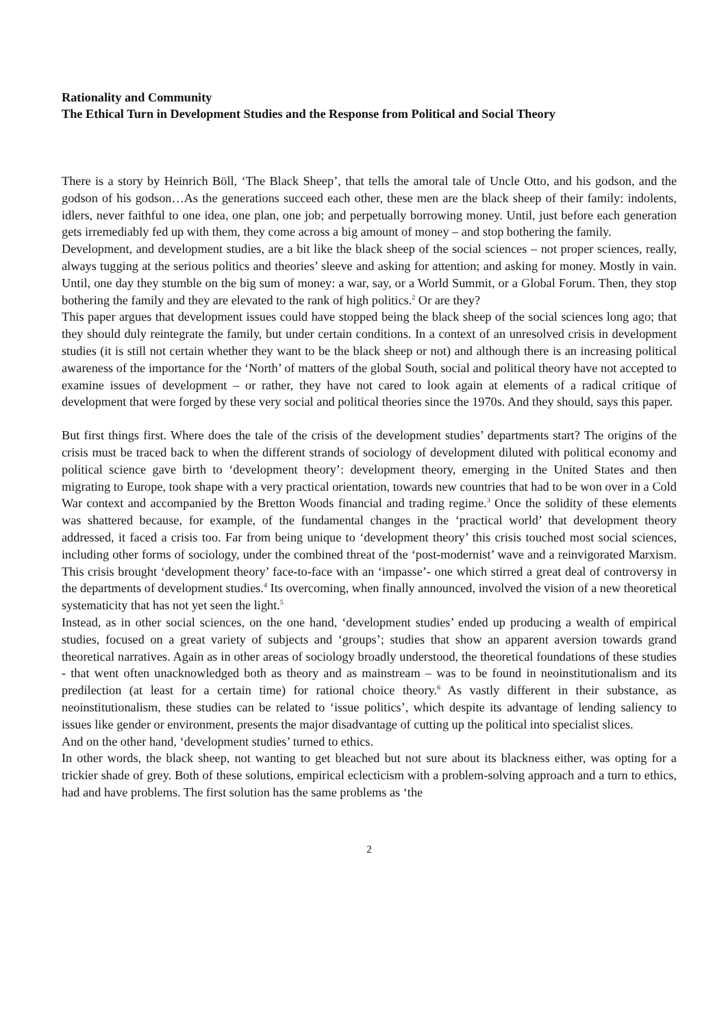Rationality and Community
The Ethical Turn in Development Studies and the Response from Political and Social Theory
There is a story by Heinrich Böll, ‘The Black Sheep’, that tells the amoral tale of Uncle Otto, and his godson, and the godson of his godson…As the generations succeed each other, these men are the black sheep of their family: indolents, idlers, never faithful to one idea, one plan, one job; and perpetually borrowing money. Until, just before each generation gets irremediably fed up with them, they come across a big amount of money – and stop bothering the family.
Development, and development studies, are a bit like the black sheep of the social sciences – not proper sciences, really, always tugging at the serious politics and theories’ sleeve and asking for attention; and asking for money. Mostly in vain. Until, one day they stumble on the big sum of money: a war, say, or a World Summit, or a Global Forum. Then, they stop bothering the family and they are elevated to the rank of high politics.<sup>2</sup> Or are they?
This paper argues that development issues could have stopped being the black sheep of the social sciences long ago; that they should duly reintegrate the family, but under certain conditions. In a context of an unresolved crisis in development studies (it is still not certain whether they want to be the black sheep or not) and although there is an increasing political awareness of the importance for the ‘North’ of matters of the global South, social and political theory have not accepted to examine issues of development – or rather, they have not cared to look again at elements of a radical critique of development that were forged by these very social and political theories since the 1970s. And they should, says this paper.
But first things first. Where does the tale of the crisis of the development studies’ departments start? The origins of the crisis must be traced back to when the different strands of sociology of development diluted with political economy and political science gave birth to ‘development theory’: development theory, emerging in the United States and then migrating to Europe, took shape with a very practical orientation, towards new countries that had to be won over in a Cold War context and accompanied by the Bretton Woods financial and trading regime.<sup>3</sup> Once the solidity of these elements was shattered because, for example, of the fundamental changes in the ‘practical world’ that development theory addressed, it faced a crisis too. Far from being unique to ‘development theory’ this crisis touched most social sciences, including other forms of sociology, under the combined threat of the ‘post-modernist’ wave and a reinvigorated Marxism. This crisis brought ‘development theory’ face-to-face with an ‘impasse’- one which stirred a great deal of controversy in the departments of development studies.<sup>4</sup> Its overcoming, when finally announced, involved the vision of a new theoretical systematicity that has not yet seen the light.<sup>5</sup>
Instead, as in other social sciences, on the one hand, ‘development studies’ ended up producing a wealth of empirical studies, focused on a great variety of subjects and ‘groups’; studies that show an apparent aversion towards grand theoretical narratives. Again as in other areas of sociology broadly understood, the theoretical foundations of these studies - that went often unacknowledged both as theory and as mainstream – was to be found in neoinstitutionalism and its predilection (at least for a certain time) for rational choice theory.<sup>6</sup> As vastly different in their substance, as neoinstitutionalism, these studies can be related to ‘issue politics’, which despite its advantage of lending saliency to issues like gender or environment, presents the major disadvantage of cutting up the political into specialist slices.
And on the other hand, ‘development studies’ turned to ethics.
In other words, the black sheep, not wanting to get bleached but not sure about its blackness either, was opting for a trickier shade of grey. Both of these solutions, empirical eclecticism with a problem-solving approach and a turn to ethics, had and have problems. The first solution has the same problems as ‘the
2